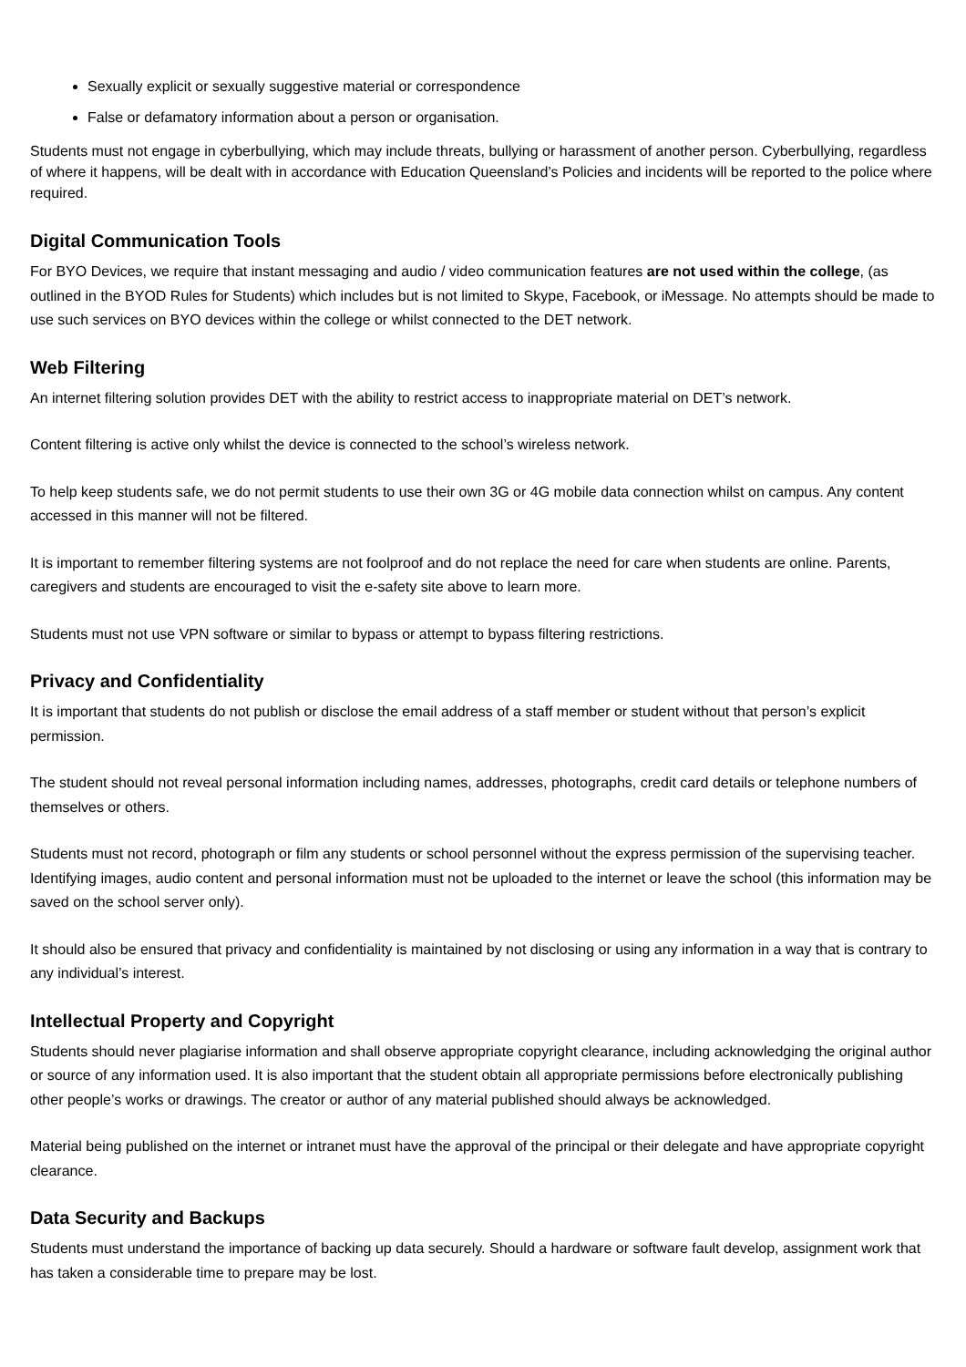Sexually explicit or sexually suggestive material or correspondence
False or defamatory information about a person or organisation.
Students must not engage in cyberbullying, which may include threats, bullying or harassment of another person. Cyberbullying, regardless of where it happens, will be dealt with in accordance with Education Queensland’s Policies and incidents will be reported to the police where required.
Digital Communication Tools
For BYO Devices, we require that instant messaging and audio / video communication features are not used within the college, (as outlined in the BYOD Rules for Students) which includes but is not limited to Skype, Facebook, or iMessage. No attempts should be made to use such services on BYO devices within the college or whilst connected to the DET network.
Web Filtering
An internet filtering solution provides DET with the ability to restrict access to inappropriate material on DET’s network.
Content filtering is active only whilst the device is connected to the school’s wireless network.
To help keep students safe, we do not permit students to use their own 3G or 4G mobile data connection whilst on campus. Any content accessed in this manner will not be filtered.
It is important to remember filtering systems are not foolproof and do not replace the need for care when students are online. Parents, caregivers and students are encouraged to visit the e-safety site above to learn more.
Students must not use VPN software or similar to bypass or attempt to bypass filtering restrictions.
Privacy and Confidentiality
It is important that students do not publish or disclose the email address of a staff member or student without that person’s explicit permission.
The student should not reveal personal information including names, addresses, photographs, credit card details or telephone numbers of themselves or others.
Students must not record, photograph or film any students or school personnel without the express permission of the supervising teacher. Identifying images, audio content and personal information must not be uploaded to the internet or leave the school (this information may be saved on the school server only).
It should also be ensured that privacy and confidentiality is maintained by not disclosing or using any information in a way that is contrary to any individual’s interest.
Intellectual Property and Copyright
Students should never plagiarise information and shall observe appropriate copyright clearance, including acknowledging the original author or source of any information used. It is also important that the student obtain all appropriate permissions before electronically publishing other people’s works or drawings. The creator or author of any material published should always be acknowledged.
Material being published on the internet or intranet must have the approval of the principal or their delegate and have appropriate copyright clearance.
Data Security and Backups
Students must understand the importance of backing up data securely. Should a hardware or software fault develop, assignment work that has taken a considerable time to prepare may be lost.